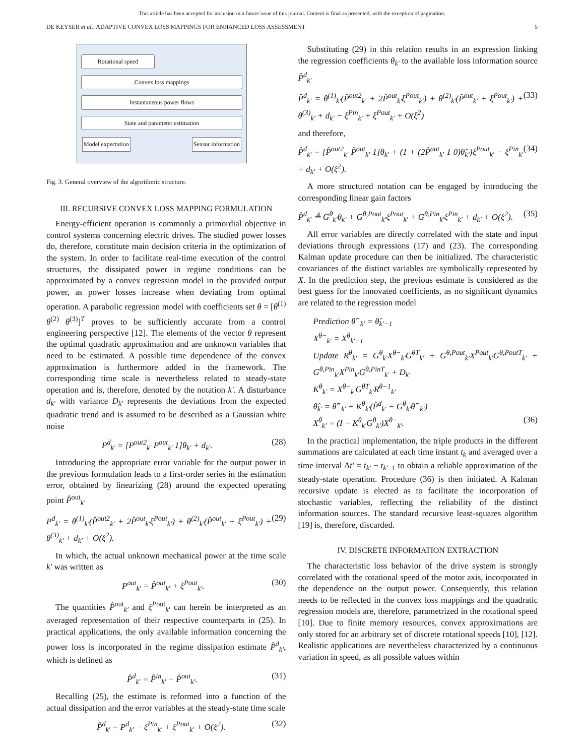This article has been accepted for inclusion in a future issue of this journal. Content is final as presented, with the exception of pagination.
DE KEYSER et al.: ADAPTIVE CONVEX LOSS MAPPINGS FOR ENHANCED LOSS ASSESSMENT 5
Rotational speed
Convex loss mappings
Instantaneous power flows
State and parameter estimation
Model expectation Sensor information
Fig. 3. General overview of the algorithmic structure.
III. RECURSIVE CONVEX LOSS MAPPING FORMULATION
Energy-efficient operation is commonly a primordial objective in control systems concerning electric drives. The studied power losses do, therefore, constitute main decision criteria in the optimization of the system. In order to facilitate real-time execution of the control structures, the dissipated power in regime conditions can be approximated by a convex regression model in the provided output power, as power losses increase when deviating from optimal operation. A parabolic regression model with coefficients set θ = [θ<sup>(1)</sup> θ<sup>(2)</sup> θ<sup>(3)</sup>]<sup>T</sup> proves to be sufficiently accurate from a control engineering perspective [12]. The elements of the vector θ represent the optimal quadratic approximation and are unknown variables that need to be estimated. A possible time dependence of the convex approximation is furthermore added in the framework. The corresponding time scale is nevertheless related to steady-state operation and is, therefore, denoted by the notation k′. A disturbance d<sub>k′</sub> with variance D<sub>k′</sub> represents the deviations from the expected quadratic trend and is assumed to be described as a Gaussian white noise
P<sup>d</sup><sub>k′</sub> = [P<sup>out2</sup><sub>k′</sub> P<sup>out</sup><sub>k′</sub> 1]θ<sub>k′</sub> + d<sub>k′</sub>. (28)
Introducing the appropriate error variable for the output power in the previous formulation leads to a first-order series in the estimation error, obtained by linearizing (28) around the expected operating point P̂<sup>out</sup><sub>k′</sub>
P<sup>d</sup><sub>k′</sub> = θ<sup>(1)</sup><sub>k′</sub>(P̂<sup>out2</sup><sub>k′</sub> + 2P̂<sup>out</sup><sub>k′</sub>ξ<sup>Pout</sup><sub>k′</sub>) + θ<sup>(2)</sup><sub>k′</sub>(P̂<sup>out</sup><sub>k′</sub> + ξ<sup>Pout</sup><sub>k′</sub>) + θ<sup>(3)</sup><sub>k′</sub> + d<sub>k′</sub> + O(ξ<sup>2</sup>). (29)
In which, the actual unknown mechanical power at the time scale k′ was written as
P<sup>out</sup><sub>k′</sub> = P̂<sup>out</sup><sub>k′</sub> + ξ<sup>Pout</sup><sub>k′</sub>. (30)
The quantities P̂<sup>out</sup><sub>k′</sub> and ξ<sup>Pout</sup><sub>k′</sub> can herein be interpreted as an averaged representation of their respective counterparts in (25). In practical applications, the only available information concerning the power loss is incorporated in the regime dissipation estimate P̂<sup>d</sup><sub>k′</sub>, which is defined as
P̂<sup>d</sup><sub>k′</sub> = P̂<sup>in</sup><sub>k′</sub> − P̂<sup>out</sup><sub>k′</sub>. (31)
Recalling (25), the estimate is reformed into a function of the actual dissipation and the error variables at the steady-state time scale
P̂<sup>d</sup><sub>k′</sub> = P<sup>d</sup><sub>k′</sub> − ξ<sup>Pin</sup><sub>k′</sub> + ξ<sup>Pout</sup><sub>k′</sub> + O(ξ<sup>2</sup>). (32)
Substituting (29) in this relation results in an expression linking the regression coefficients θ<sub>k′</sub> to the available loss information source P̂<sup>d</sup><sub>k′</sub>
P̂<sup>d</sup><sub>k′</sub> = θ<sup>(1)</sup><sub>k′</sub>(P̂<sup>out2</sup><sub>k′</sub> + 2P̂<sup>out</sup><sub>k′</sub>ξ<sup>Pout</sup><sub>k′</sub>) + θ<sup>(2)</sup><sub>k′</sub>(P̂<sup>out</sup><sub>k′</sub> + ξ<sup>Pout</sup><sub>k′</sub>) + θ<sup>(3)</sup><sub>k′</sub> + d<sub>k′</sub> − ξ<sup>Pin</sup><sub>k′</sub> + ξ<sup>Pout</sup><sub>k′</sub> + O(ξ<sup>2</sup>) (33)
and therefore,
P̂<sup>d</sup><sub>k′</sub> = [P̂<sup>out2</sup><sub>k′</sub> P̂<sup>out</sup><sub>k′</sub> 1]θ<sub>k′</sub> + (1 + (2P̂<sup>out</sup><sub>k′</sub> 1 0)θ̂<sub>k′</sub>)ξ<sup>Pout</sup><sub>k′</sub> − ξ<sup>Pin</sup><sub>k′</sub> + d<sub>k′</sub> + O(ξ<sup>2</sup>). (34)
A more structured notation can be engaged by introducing the corresponding linear gain factors
P̂<sup>d</sup><sub>k′</sub> ≜ G<sup>θ</sup><sub>k′</sub>θ<sub>k′</sub> + G<sup>θ,Pout</sup><sub>k′</sub>ξ<sup>Pout</sup><sub>k′</sub> + G<sup>θ,Pin</sup><sub>k′</sub>ξ<sup>Pin</sup><sub>k′</sub> + d<sub>k′</sub> + O(ξ<sup>2</sup>). (35)
All error variables are directly correlated with the state and input deviations through expressions (17) and (23). The corresponding Kalman update procedure can then be initialized. The characteristic covariances of the distinct variables are symbolically represented by X. In the prediction step, the previous estimate is considered as the best guess for the innovated coefficients, as no significant dynamics are related to the regression model
Prediction θ̂<sup>−</sup><sub>k′</sub> = θ̂<sub>k′−1</sub>
X<sup>θ−</sup><sub>k′</sub> = X<sup>θ</sup><sub>k′−1</sub>
Update R<sup>θ</sup><sub>k′</sub> = G<sup>θ</sup><sub>k′</sub>X<sup>θ−</sup><sub>k′</sub>G<sup>θT</sup><sub>k′</sub> + G<sup>θ,Pout</sup><sub>k′</sub>X<sup>Pout</sup><sub>k′</sub>G<sup>θ,PoutT</sup><sub>k′</sub> + G<sup>θ,Pin</sup><sub>k′</sub>X<sup>Pin</sup><sub>k′</sub>G<sup>θ,PinT</sup><sub>k′</sub> + D<sub>k′</sub>
K<sup>θ</sup><sub>k′</sub> = X<sup>θ−</sup><sub>k′</sub>G<sup>θT</sup><sub>k′</sub>R<sup>θ−1</sup><sub>k′</sub>
θ̂<sub>k′</sub> = θ̂<sup>−</sup><sub>k′</sub> + K<sup>θ</sup><sub>k′</sub>(P̂<sup>d</sup><sub>k′</sub> − G<sup>θ</sup><sub>k′</sub>θ̂<sup>−</sup><sub>k′</sub>)
X<sup>θ</sup><sub>k′</sub> = (I − K<sup>θ</sup><sub>k′</sub>G<sup>θ</sup><sub>k′</sub>)X<sup>θ−</sup><sub>k′</sub>. (36)
In the practical implementation, the triple products in the different summations are calculated at each time instant t<sub>k</sub> and averaged over a time interval Δt′ = t<sub>k′</sub> − t<sub>k′−1</sub> to obtain a reliable approximation of the steady-state operation. Procedure (36) is then initiated. A Kalman recursive update is elected as to facilitate the incorporation of stochastic variables, reflecting the reliability of the distinct information sources. The standard recursive least-squares algorithm [19] is, therefore, discarded.
IV. DISCRETE INFORMATION EXTRACTION
The characteristic loss behavior of the drive system is strongly correlated with the rotational speed of the motor axis, incorporated in the dependence on the output power. Consequently, this relation needs to be reflected in the convex loss mappings and the quadratic regression models are, therefore, parametrized in the rotational speed [10]. Due to finite memory resources, convex approximations are only stored for an arbitrary set of discrete rotational speeds [10], [12]. Realistic applications are nevertheless characterized by a continuous variation in speed, as all possible values within